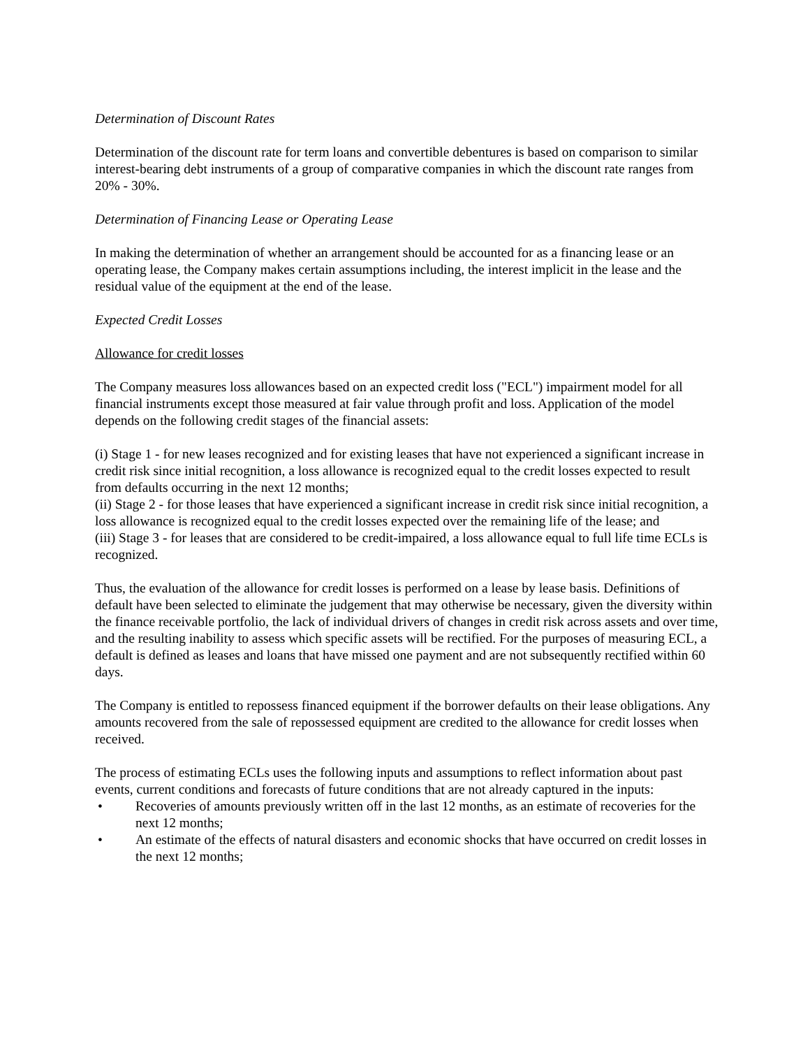Determination of Discount Rates
Determination of the discount rate for term loans and convertible debentures is based on comparison to similar interest-bearing debt instruments of a group of comparative companies in which the discount rate ranges from 20% - 30%.
Determination of Financing Lease or Operating Lease
In making the determination of whether an arrangement should be accounted for as a financing lease or an operating lease, the Company makes certain assumptions including, the interest implicit in the lease and the residual value of the equipment at the end of the lease.
Expected Credit Losses
Allowance for credit losses
The Company measures loss allowances based on an expected credit loss ("ECL") impairment model for all financial instruments except those measured at fair value through profit and loss. Application of the model depends on the following credit stages of the financial assets:
(i) Stage 1 - for new leases recognized and for existing leases that have not experienced a significant increase in credit risk since initial recognition, a loss allowance is recognized equal to the credit losses expected to result from defaults occurring in the next 12 months;
(ii) Stage 2 - for those leases that have experienced a significant increase in credit risk since initial recognition, a loss allowance is recognized equal to the credit losses expected over the remaining life of the lease; and
(iii) Stage 3 - for leases that are considered to be credit-impaired, a loss allowance equal to full life time ECLs is recognized.
Thus, the evaluation of the allowance for credit losses is performed on a lease by lease basis. Definitions of default have been selected to eliminate the judgement that may otherwise be necessary, given the diversity within the finance receivable portfolio, the lack of individual drivers of changes in credit risk across assets and over time, and the resulting inability to assess which specific assets will be rectified. For the purposes of measuring ECL, a default is defined as leases and loans that have missed one payment and are not subsequently rectified within 60 days.
The Company is entitled to repossess financed equipment if the borrower defaults on their lease obligations. Any amounts recovered from the sale of repossessed equipment are credited to the allowance for credit losses when received.
The process of estimating ECLs uses the following inputs and assumptions to reflect information about past events, current conditions and forecasts of future conditions that are not already captured in the inputs:
• Recoveries of amounts previously written off in the last 12 months, as an estimate of recoveries for the next 12 months;
• An estimate of the effects of natural disasters and economic shocks that have occurred on credit losses in the next 12 months;